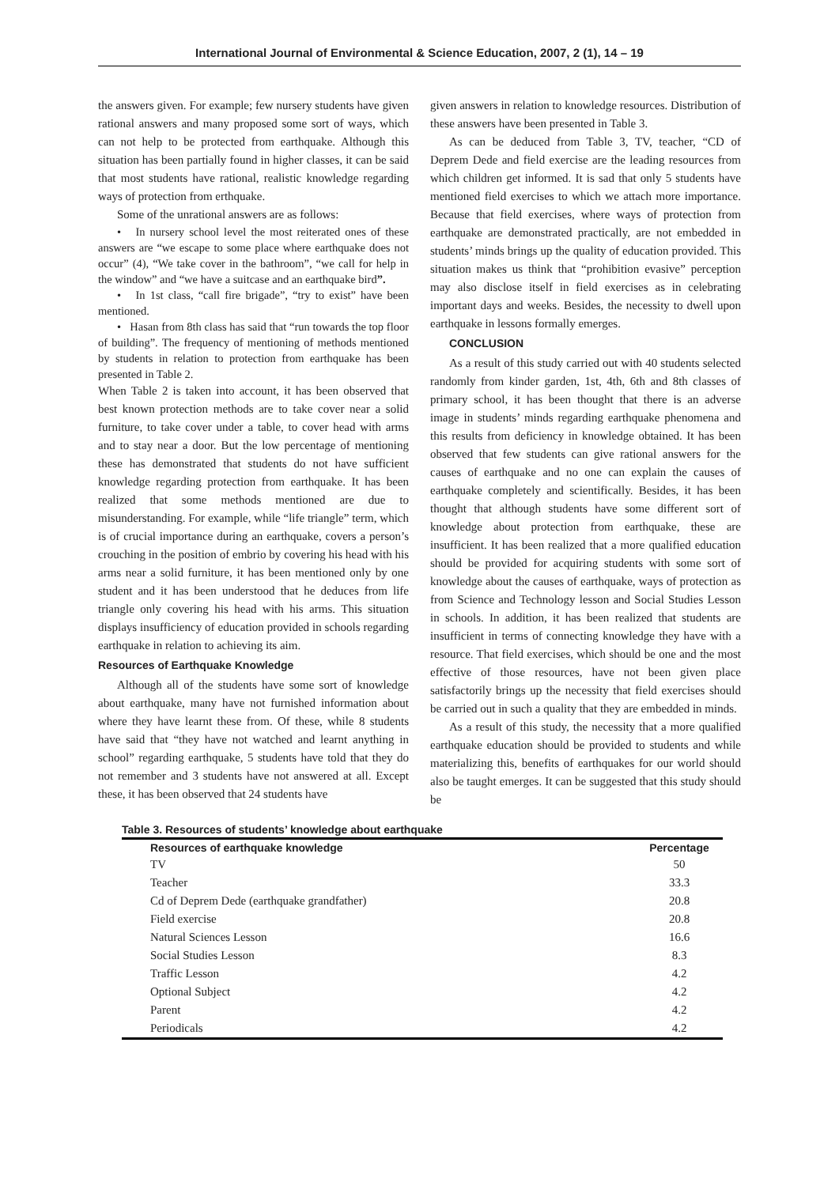International Journal of Environmental & Science Education, 2007, 2 (1), 14 – 19
the answers given. For example; few nursery students have given rational answers and many proposed some sort of ways, which can not help to be protected from earthquake. Although this situation has been partially found in higher classes, it can be said that most students have rational, realistic knowledge regarding ways of protection from erthquake.
Some of the unrational answers are as follows:
• In nursery school level the most reiterated ones of these answers are “we escape to some place where earthquake does not occur” (4), “We take cover in the bathroom”, “we call for help in the window” and “we have a suitcase and an earthquake bird”.
• In 1st class, “call fire brigade”, “try to exist” have been mentioned.
• Hasan from 8th class has said that “run towards the top floor of building”. The frequency of mentioning of methods mentioned by students in relation to protection from earthquake has been presented in Table 2.
When Table 2 is taken into account, it has been observed that best known protection methods are to take cover near a solid furniture, to take cover under a table, to cover head with arms and to stay near a door. But the low percentage of mentioning these has demonstrated that students do not have sufficient knowledge regarding protection from earthquake. It has been realized that some methods mentioned are due to misunderstanding. For example, while “life triangle” term, which is of crucial importance during an earthquake, covers a person’s crouching in the position of embrio by covering his head with his arms near a solid furniture, it has been mentioned only by one student and it has been understood that he deduces from life triangle only covering his head with his arms. This situation displays insufficiency of education provided in schools regarding earthquake in relation to achieving its aim.
Resources of Earthquake Knowledge
Although all of the students have some sort of knowledge about earthquake, many have not furnished information about where they have learnt these from. Of these, while 8 students have said that “they have not watched and learnt anything in school” regarding earthquake, 5 students have told that they do not remember and 3 students have not answered at all. Except these, it has been observed that 24 students have
given answers in relation to knowledge resources. Distribution of these answers have been presented in Table 3.
As can be deduced from Table 3, TV, teacher, “CD of Deprem Dede and field exercise are the leading resources from which children get informed. It is sad that only 5 students have mentioned field exercises to which we attach more importance. Because that field exercises, where ways of protection from earthquake are demonstrated practically, are not embedded in students’ minds brings up the quality of education provided. This situation makes us think that “prohibition evasive” perception may also disclose itself in field exercises as in celebrating important days and weeks. Besides, the necessity to dwell upon earthquake in lessons formally emerges.
CONCLUSION
As a result of this study carried out with 40 students selected randomly from kinder garden, 1st, 4th, 6th and 8th classes of primary school, it has been thought that there is an adverse image in students’ minds regarding earthquake phenomena and this results from deficiency in knowledge obtained. It has been observed that few students can give rational answers for the causes of earthquake and no one can explain the causes of earthquake completely and scientifically. Besides, it has been thought that although students have some different sort of knowledge about protection from earthquake, these are insufficient. It has been realized that a more qualified education should be provided for acquiring students with some sort of knowledge about the causes of earthquake, ways of protection as from Science and Technology lesson and Social Studies Lesson in schools. In addition, it has been realized that students are insufficient in terms of connecting knowledge they have with a resource. That field exercises, which should be one and the most effective of those resources, have not been given place satisfactorily brings up the necessity that field exercises should be carried out in such a quality that they are embedded in minds.
As a result of this study, the necessity that a more qualified earthquake education should be provided to students and while materializing this, benefits of earthquakes for our world should also be taught emerges. It can be suggested that this study should be
Table 3. Resources of students’ knowledge about earthquake
| Resources of earthquake knowledge | Percentage |
| --- | --- |
| TV | 50 |
| Teacher | 33.3 |
| Cd of Deprem Dede (earthquake grandfather) | 20.8 |
| Field exercise | 20.8 |
| Natural Sciences Lesson | 16.6 |
| Social Studies Lesson | 8.3 |
| Traffic Lesson | 4.2 |
| Optional Subject | 4.2 |
| Parent | 4.2 |
| Periodicals | 4.2 |